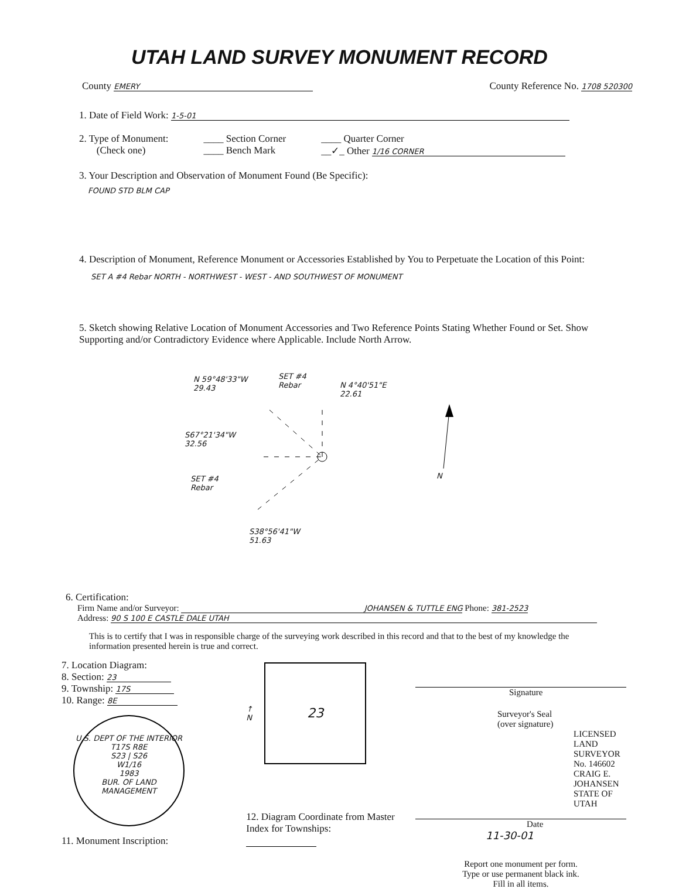UTAH LAND SURVEY MONUMENT RECORD
County EMERY
County Reference No. 1708 520300
1. Date of Field Work: 1-5-01
2. Type of Monument:
(Check one)
____ Section Corner
____ Bench Mark
____ Quarter Corner
__✓_ Other 1/16 CORNER
3. Your Description and Observation of Monument Found (Be Specific):
FOUND STD BLM CAP
4. Description of Monument, Reference Monument or Accessories Established by You to Perpetuate the Location of this Point:
SET A #4 Rebar NORTH - NORTHWEST - WEST - AND SOUTHWEST OF MONUMENT
5. Sketch showing Relative Location of Monument Accessories and Two Reference Points Stating Whether Found or Set. Show Supporting and/or Contradictory Evidence where Applicable. Include North Arrow.
N 59°48'33"W
29.43
SET #4
Rebar
N 4°40'51"E
22.61
S67°21'34"W
32.56
SET #4
Rebar
N
S38°56'41"W
51.63
6. Certification:
Firm Name and/or Surveyor: JOHANSEN & TUTTLE ENG Phone: 381-2523
Address: 90 S 100 E CASTLE DALE UTAH
This is to certify that I was in responsible charge of the surveying work described in this record and that to the best of my knowledge the information presented herein is true and correct.
7. Location Diagram:
8. Section: 23
9. Township: 17S
10. Range: 8E
U.S. DEPT OF THE INTERIOR
T17S R8E
S23 | S26
W1/16
1983
BUR. OF LAND MANAGEMENT
11. Monument Inscription:
↑
N
23
12. Diagram Coordinate from Master Index for Townships:
Signature
Surveyor's Seal
(over signature)
LICENSED LAND SURVEYOR No. 146602 CRAIG E. JOHANSEN STATE OF UTAH
Date
11-30-01
Report one monument per form.
Type or use permanent black ink.
Fill in all items.